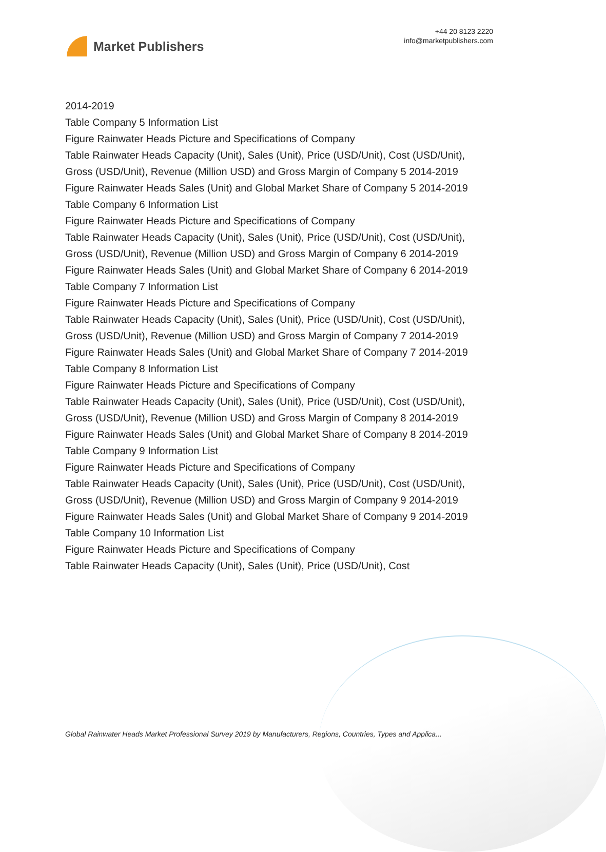Market Publishers
+44 20 8123 2220
info@marketpublishers.com
2014-2019
Table Company 5 Information List
Figure Rainwater Heads Picture and Specifications of Company
Table Rainwater Heads Capacity (Unit), Sales (Unit), Price (USD/Unit), Cost (USD/Unit), Gross (USD/Unit), Revenue (Million USD) and Gross Margin of Company 5 2014-2019
Figure Rainwater Heads Sales (Unit) and Global Market Share of Company 5 2014-2019
Table Company 6 Information List
Figure Rainwater Heads Picture and Specifications of Company
Table Rainwater Heads Capacity (Unit), Sales (Unit), Price (USD/Unit), Cost (USD/Unit), Gross (USD/Unit), Revenue (Million USD) and Gross Margin of Company 6 2014-2019
Figure Rainwater Heads Sales (Unit) and Global Market Share of Company 6 2014-2019
Table Company 7 Information List
Figure Rainwater Heads Picture and Specifications of Company
Table Rainwater Heads Capacity (Unit), Sales (Unit), Price (USD/Unit), Cost (USD/Unit), Gross (USD/Unit), Revenue (Million USD) and Gross Margin of Company 7 2014-2019
Figure Rainwater Heads Sales (Unit) and Global Market Share of Company 7 2014-2019
Table Company 8 Information List
Figure Rainwater Heads Picture and Specifications of Company
Table Rainwater Heads Capacity (Unit), Sales (Unit), Price (USD/Unit), Cost (USD/Unit), Gross (USD/Unit), Revenue (Million USD) and Gross Margin of Company 8 2014-2019
Figure Rainwater Heads Sales (Unit) and Global Market Share of Company 8 2014-2019
Table Company 9 Information List
Figure Rainwater Heads Picture and Specifications of Company
Table Rainwater Heads Capacity (Unit), Sales (Unit), Price (USD/Unit), Cost (USD/Unit), Gross (USD/Unit), Revenue (Million USD) and Gross Margin of Company 9 2014-2019
Figure Rainwater Heads Sales (Unit) and Global Market Share of Company 9 2014-2019
Table Company 10 Information List
Figure Rainwater Heads Picture and Specifications of Company
Table Rainwater Heads Capacity (Unit), Sales (Unit), Price (USD/Unit), Cost
Global Rainwater Heads Market Professional Survey 2019 by Manufacturers, Regions, Countries, Types and Applica...